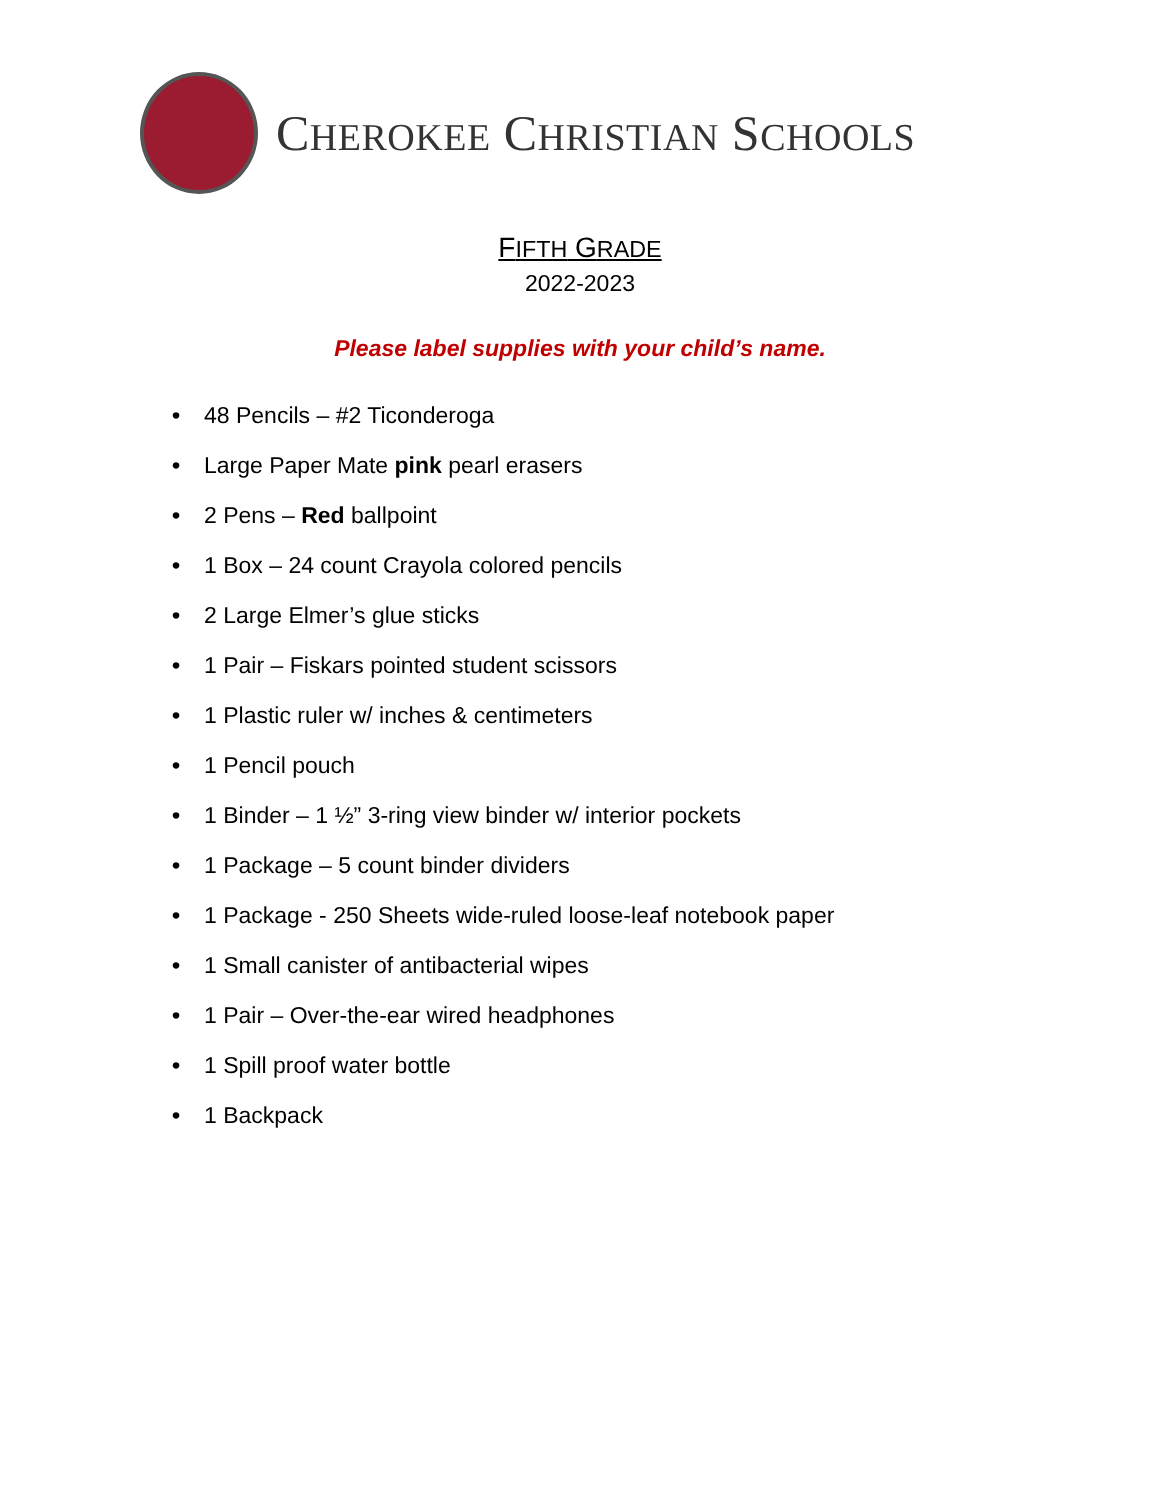CHEROKEE CHRISTIAN SCHOOLS
FIFTH GRADE
2022-2023
Please label supplies with your child’s name.
• 48 Pencils – #2 Ticonderoga
• Large Paper Mate pink pearl erasers
• 2 Pens – Red ballpoint
• 1 Box – 24 count Crayola colored pencils
• 2 Large Elmer’s glue sticks
• 1 Pair – Fiskars pointed student scissors
• 1 Plastic ruler w/ inches & centimeters
• 1 Pencil pouch
• 1 Binder – 1 ½” 3-ring view binder w/ interior pockets
• 1 Package – 5 count binder dividers
• 1 Package - 250 Sheets wide-ruled loose-leaf notebook paper
• 1 Small canister of antibacterial wipes
• 1 Pair – Over-the-ear wired headphones
• 1 Spill proof water bottle
• 1 Backpack